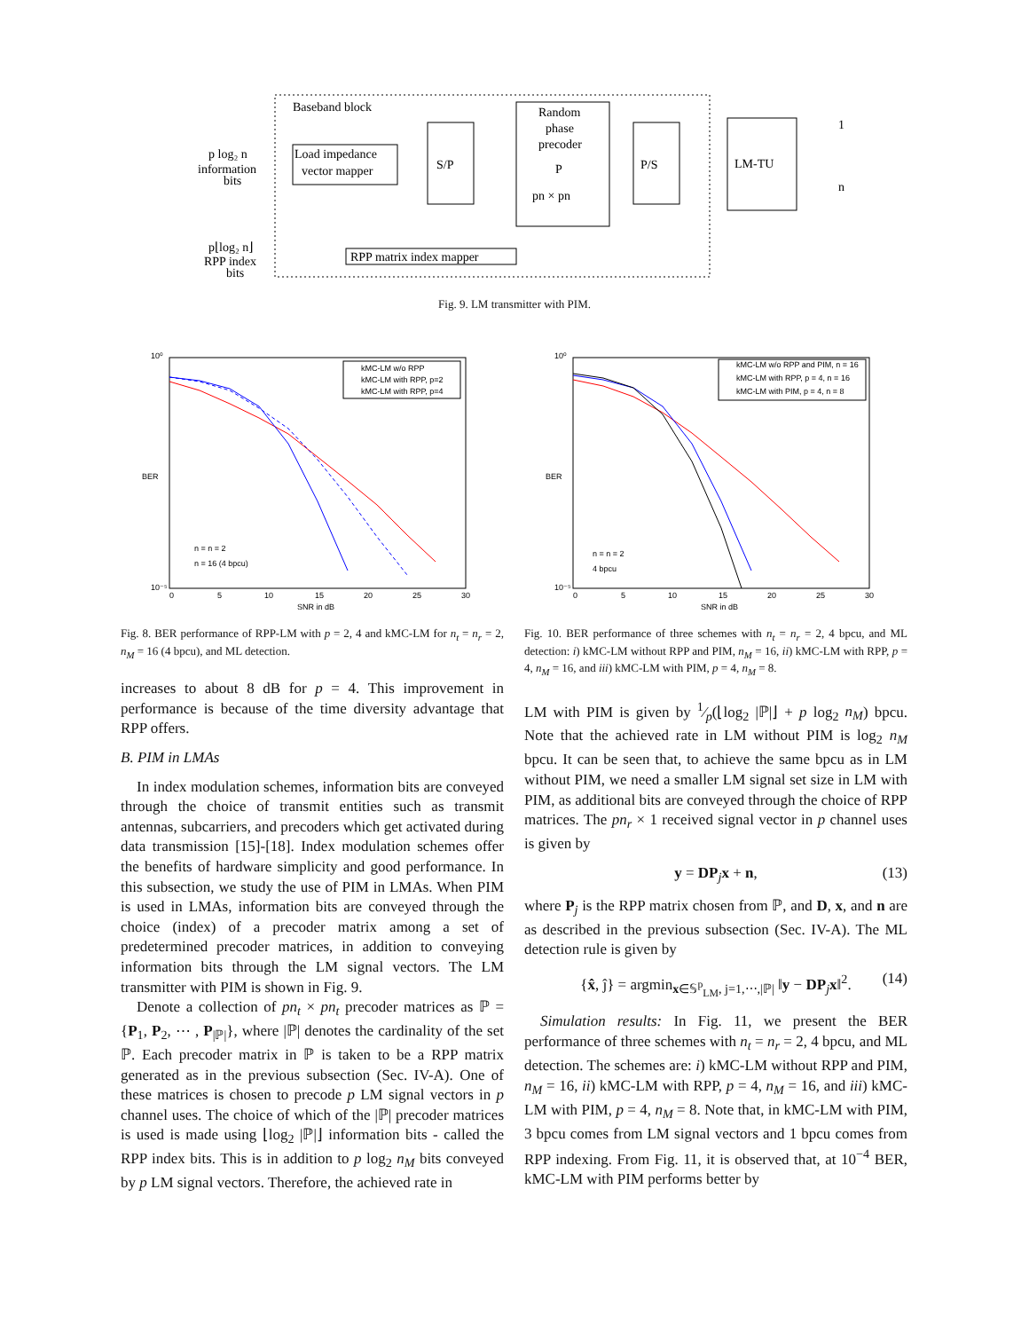Baseband block
Load impedance
vector mapper
S/P
Random
phase
precoder
P
pn × pn
P/S
LM-TU
RPP matrix index mapper
p log₂ n
information
bits
p⌊log₂ n⌋
RPP index
bits
1
n
Fig. 9. LM transmitter with PIM.
kMC-LM w/o RPP
kMC-LM with RPP, p=2
kMC-LM with RPP, p=4
n = n = 2
n = 16 (4 bpcu)
10⁰
10⁻⁵
BER
0
5
10
15
20
25
30
SNR in dB
kMC-LM w/o RPP and PIM, n = 16
kMC-LM with RPP, p = 4, n = 16
kMC-LM with PIM, p = 4, n = 8
n = n = 2
4 bpcu
10⁰
10⁻⁵
BER
0
5
10
15
20
25
30
SNR in dB
Fig. 8. BER performance of RPP-LM with p = 2, 4 and kMC-LM for n<sub>t</sub> = n<sub>r</sub> = 2, n<sub>M</sub> = 16 (4 bpcu), and ML detection.
increases to about 8 dB for p = 4. This improvement in performance is because of the time diversity advantage that RPP offers.
B. PIM in LMAs
In index modulation schemes, information bits are conveyed through the choice of transmit entities such as transmit antennas, subcarriers, and precoders which get activated during data transmission [15]-[18]. Index modulation schemes offer the benefits of hardware simplicity and good performance. In this subsection, we study the use of PIM in LMAs. When PIM is used in LMAs, information bits are conveyed through the choice (index) of a precoder matrix among a set of predetermined precoder matrices, in addition to conveying information bits through the LM signal vectors. The LM transmitter with PIM is shown in Fig. 9.
Denote a collection of pn<sub>t</sub> × pn<sub>t</sub> precoder matrices as ℙ = {P<sub>1</sub>, P<sub>2</sub>, ⋯ , P<sub>|ℙ|</sub>}, where |ℙ| denotes the cardinality of the set ℙ. Each precoder matrix in ℙ is taken to be a RPP matrix generated as in the previous subsection (Sec. IV-A). One of these matrices is chosen to precode p LM signal vectors in p channel uses. The choice of which of the |ℙ| precoder matrices is used is made using ⌊log<sub>2</sub> |ℙ|⌋ information bits - called the RPP index bits. This is in addition to p log<sub>2</sub> n<sub>M</sub> bits conveyed by p LM signal vectors. Therefore, the achieved rate in
Fig. 10. BER performance of three schemes with n<sub>t</sub> = n<sub>r</sub> = 2, 4 bpcu, and ML detection: i) kMC-LM without RPP and PIM, n<sub>M</sub> = 16, ii) kMC-LM with RPP, p = 4, n<sub>M</sub> = 16, and iii) kMC-LM with PIM, p = 4, n<sub>M</sub> = 8.
LM with PIM is given by 1⁄p(⌊log<sub>2</sub> |ℙ|⌋ + p log<sub>2</sub> n<sub>M</sub>) bpcu. Note that the achieved rate in LM without PIM is log<sub>2</sub> n<sub>M</sub> bpcu. It can be seen that, to achieve the same bpcu as in LM without PIM, we need a smaller LM signal set size in LM with PIM, as additional bits are conveyed through the choice of RPP matrices. The pn<sub>r</sub> × 1 received signal vector in p channel uses is given by
y = DP<sub>j</sub>x + n, (13)
where P<sub>j</sub> is the RPP matrix chosen from ℙ, and D, x, and n are as described in the previous subsection (Sec. IV-A). The ML detection rule is given by
{x̂, ĵ} = argmin<sub>x∈𝕊<sup>p</sup><sub>LM</sub>, j=1,⋯,|ℙ|</sub> ‖y − DP<sub>j</sub>x‖<sup>2</sup>. (14)
Simulation results: In Fig. 11, we present the BER performance of three schemes with n<sub>t</sub> = n<sub>r</sub> = 2, 4 bpcu, and ML detection. The schemes are: i) kMC-LM without RPP and PIM, n<sub>M</sub> = 16, ii) kMC-LM with RPP, p = 4, n<sub>M</sub> = 16, and iii) kMC-LM with PIM, p = 4, n<sub>M</sub> = 8. Note that, in kMC-LM with PIM, 3 bpcu comes from LM signal vectors and 1 bpcu comes from RPP indexing. From Fig. 11, it is observed that, at 10<sup>−4</sup> BER, kMC-LM with PIM performs better by